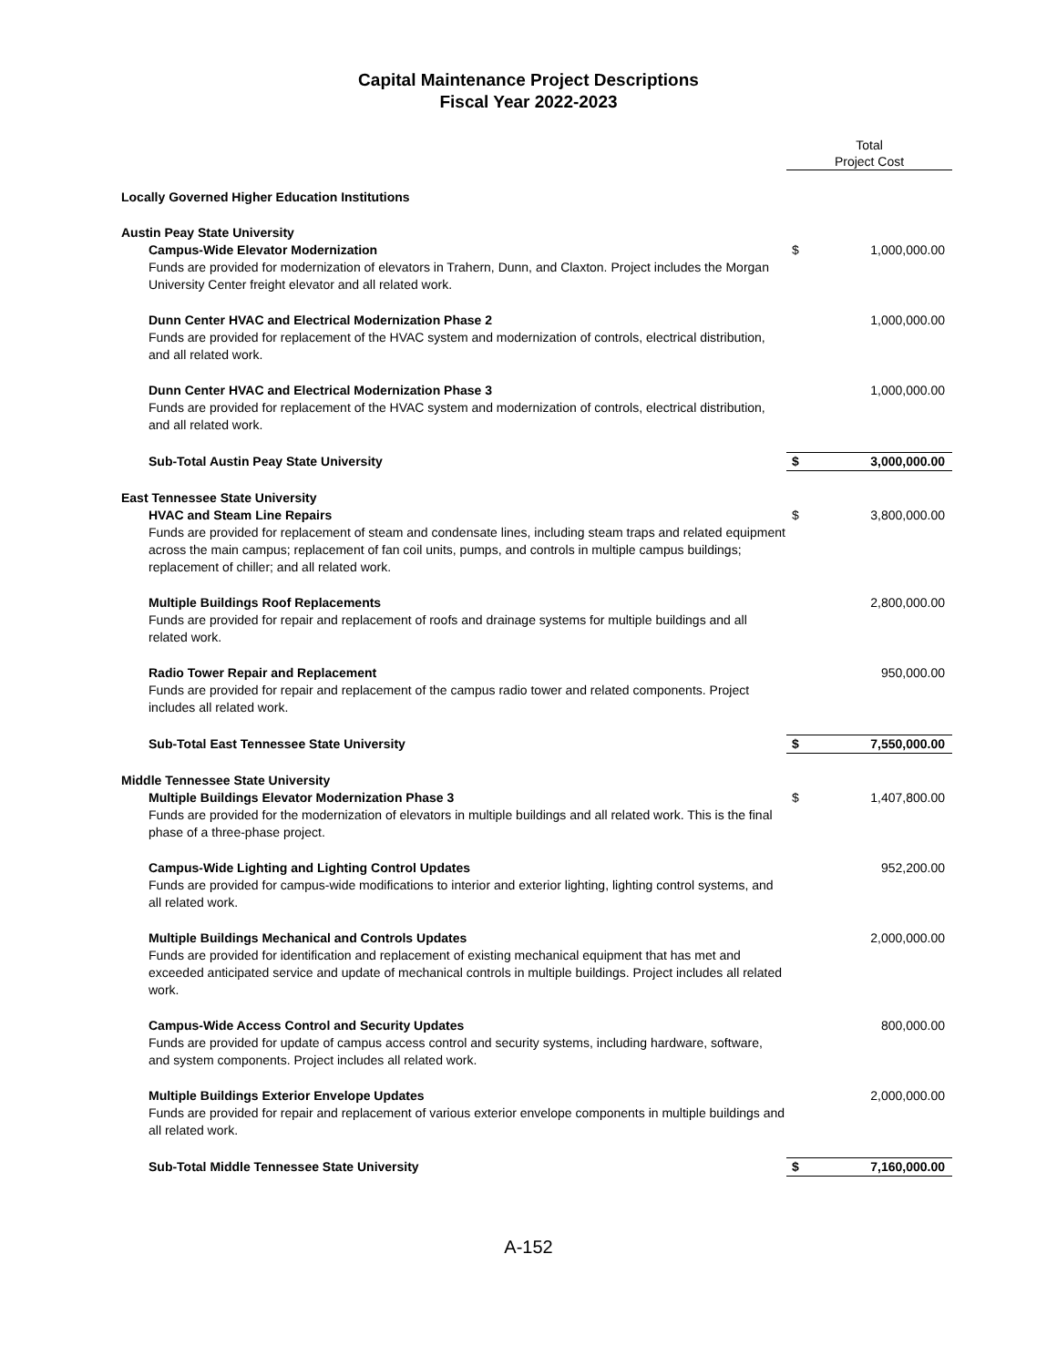Capital Maintenance Project Descriptions
Fiscal Year 2022-2023
| | Total Project Cost | |
| Locally Governed Higher Education Institutions | | |
| Austin Peay State University | | |
| Campus-Wide Elevator Modernization Funds are provided for modernization of elevators in Trahern, Dunn, and Claxton. Project includes the Morgan University Center freight elevator and all related work. | $ | 1,000,000.00 |
| Dunn Center HVAC and Electrical Modernization Phase 2 Funds are provided for replacement of the HVAC system and modernization of controls, electrical distribution, and all related work. | | 1,000,000.00 |
| Dunn Center HVAC and Electrical Modernization Phase 3 Funds are provided for replacement of the HVAC system and modernization of controls, electrical distribution, and all related work. | | 1,000,000.00 |
| Sub-Total Austin Peay State University | $ | 3,000,000.00 |
| East Tennessee State University | | |
| HVAC and Steam Line Repairs Funds are provided for replacement of steam and condensate lines, including steam traps and related equipment across the main campus; replacement of fan coil units, pumps, and controls in multiple campus buildings; replacement of chiller; and all related work. | $ | 3,800,000.00 |
| Multiple Buildings Roof Replacements Funds are provided for repair and replacement of roofs and drainage systems for multiple buildings and all related work. | | 2,800,000.00 |
| Radio Tower Repair and Replacement Funds are provided for repair and replacement of the campus radio tower and related components. Project includes all related work. | | 950,000.00 |
| Sub-Total East Tennessee State University | $ | 7,550,000.00 |
| Middle Tennessee State University | | |
| Multiple Buildings Elevator Modernization Phase 3 Funds are provided for the modernization of elevators in multiple buildings and all related work. This is the final phase of a three-phase project. | $ | 1,407,800.00 |
| Campus-Wide Lighting and Lighting Control Updates Funds are provided for campus-wide modifications to interior and exterior lighting, lighting control systems, and all related work. | | 952,200.00 |
| Multiple Buildings Mechanical and Controls Updates Funds are provided for identification and replacement of existing mechanical equipment that has met and exceeded anticipated service and update of mechanical controls in multiple buildings. Project includes all related work. | | 2,000,000.00 |
| Campus-Wide Access Control and Security Updates Funds are provided for update of campus access control and security systems, including hardware, software, and system components. Project includes all related work. | | 800,000.00 |
| Multiple Buildings Exterior Envelope Updates Funds are provided for repair and replacement of various exterior envelope components in multiple buildings and all related work. | | 2,000,000.00 |
| Sub-Total Middle Tennessee State University | $ | 7,160,000.00 |
A-152